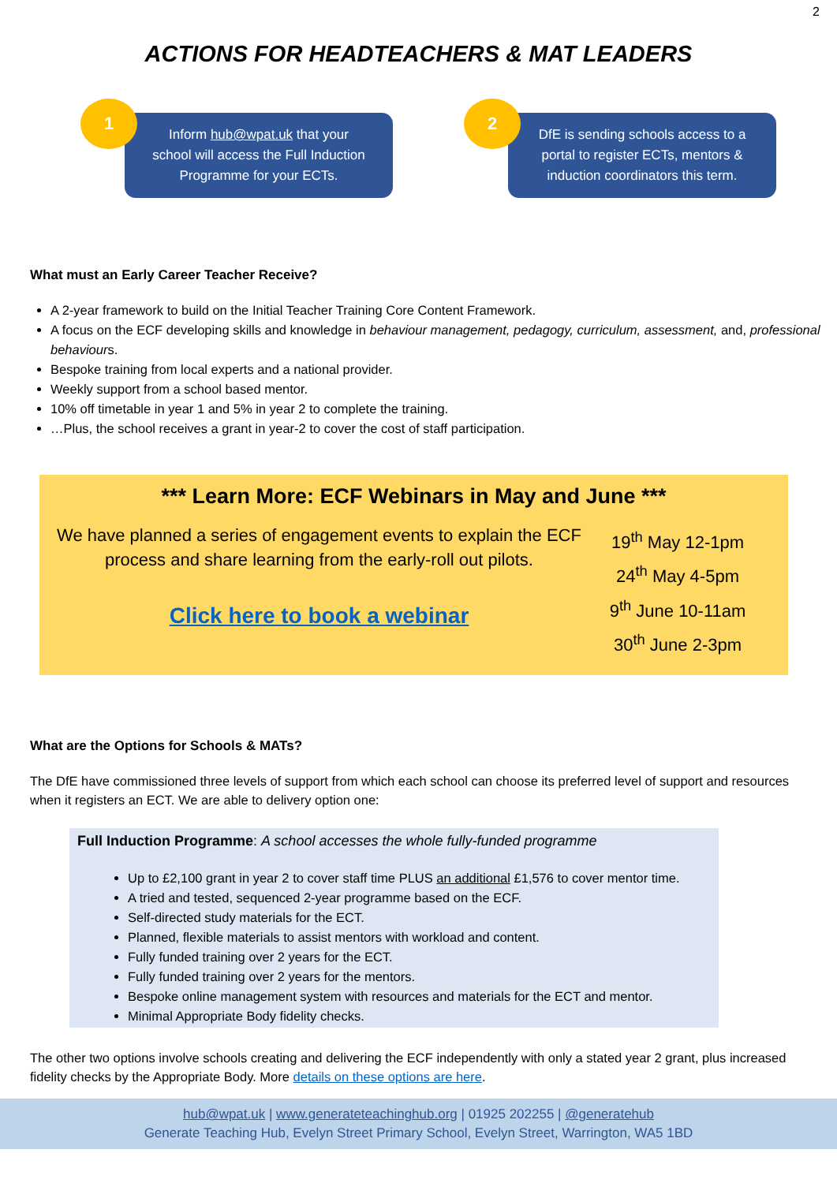2
ACTIONS FOR HEADTEACHERS & MAT LEADERS
1
Inform hub@wpat.uk that your
school will access the Full Induction
Programme for your ECTs.
2
DfE is sending schools access to a
portal to register ECTs, mentors &
induction coordinators this term.
What must an Early Career Teacher Receive?
A 2-year framework to build on the Initial Teacher Training Core Content Framework.
A focus on the ECF developing skills and knowledge in behaviour management, pedagogy, curriculum, assessment, and, professional behaviours.
Bespoke training from local experts and a national provider.
Weekly support from a school based mentor.
10% off timetable in year 1 and 5% in year 2 to complete the training.
…Plus, the school receives a grant in year-2 to cover the cost of staff participation.
*** Learn More: ECF Webinars in May and June ***
We have planned a series of engagement events to explain the ECF process and share learning from the early-roll out pilots.
Click here to book a webinar
19<sup>th</sup> May 12-1pm
24<sup>th</sup> May 4-5pm
9<sup>th</sup> June 10-11am
30<sup>th</sup> June 2-3pm
What are the Options for Schools & MATs?
The DfE have commissioned three levels of support from which each school can choose its preferred level of support and resources when it registers an ECT. We are able to delivery option one:
Full Induction Programme: A school accesses the whole fully-funded programme
Up to £2,100 grant in year 2 to cover staff time PLUS an additional £1,576 to cover mentor time.
A tried and tested, sequenced 2-year programme based on the ECF.
Self-directed study materials for the ECT.
Planned, flexible materials to assist mentors with workload and content.
Fully funded training over 2 years for the ECT.
Fully funded training over 2 years for the mentors.
Bespoke online management system with resources and materials for the ECT and mentor.
Minimal Appropriate Body fidelity checks.
The other two options involve schools creating and delivering the ECF independently with only a stated year 2 grant, plus increased fidelity checks by the Appropriate Body. More details on these options are here.
hub@wpat.uk | www.generateteachinghub.org | 01925 202255 | @generatehub
Generate Teaching Hub, Evelyn Street Primary School, Evelyn Street, Warrington, WA5 1BD